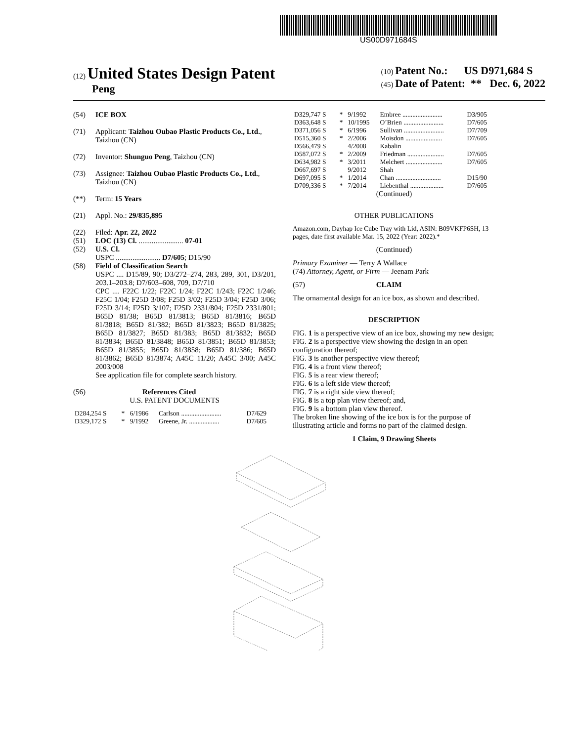US00D971684S
(12) United States Design Patent
Peng
(10) Patent No.: US D971,684 S
(45) Date of Patent: ** Dec. 6, 2022
(54) ICE BOX
(71) Applicant: Taizhou Oubao Plastic Products Co., Ltd., Taizhou (CN)
(72) Inventor: Shunguo Peng, Taizhou (CN)
(73) Assignee: Taizhou Oubao Plastic Products Co., Ltd., Taizhou (CN)
(**) Term: 15 Years
(21) Appl. No.: 29/835,895
(22) Filed: Apr. 22, 2022
(51) LOC (13) Cl. ........................ 07-01
(52) U.S. Cl.
USPC ........................ D7/605; D15/90
(58) Field of Classification Search
USPC .... D15/89, 90; D3/272–274, 283, 289, 301, D3/201, 203.1–203.8; D7/603–608, 709, D7/710
CPC .... F22C 1/22; F22C 1/24; F22C 1/243; F22C 1/246; F25C 1/04; F25D 3/08; F25D 3/02; F25D 3/04; F25D 3/06; F25D 3/14; F25D 3/107; F25D 2331/804; F25D 2331/801; B65D 81/38; B65D 81/3813; B65D 81/3816; B65D 81/3818; B65D 81/382; B65D 81/3823; B65D 81/3825; B65D 81/3827; B65D 81/383; B65D 81/3832; B65D 81/3834; B65D 81/3848; B65D 81/3851; B65D 81/3853; B65D 81/3855; B65D 81/3858; B65D 81/386; B65D 81/3862; B65D 81/3874; A45C 11/20; A45C 3/00; A45C 2003/008
See application file for complete search history.
(56) References Cited
U.S. PATENT DOCUMENTS
| D284,254 S | * | 6/1986 | Carlson ........................ | D7/629 |
| D329,172 S | * | 9/1992 | Greene, Jr. .................. | D7/605 |
| D329,747 S | * | 9/1992 | Embree ........................ | D3/905 |
| D363,648 S | * | 10/1995 | O’Brien ........................ | D7/605 |
| D371,056 S | * | 6/1996 | Sullivan ........................ | D7/709 |
| D515,360 S | * | 2/2006 | Moisdon ...................... | D7/605 |
| D566,479 S | | 4/2008 | Kabalin | |
| D587,072 S | * | 2/2009 | Friedman ...................... | D7/605 |
| D634,982 S | * | 3/2011 | Melchert ...................... | D7/605 |
| D667,697 S | | 9/2012 | Shah | |
| D697,095 S | * | 1/2014 | Chan ........................... | D15/90 |
| D709,336 S | * | 7/2014 | Liebenthal .................... | D7/605 |
(Continued)
OTHER PUBLICATIONS
Amazon.com, Dayhap Ice Cube Tray with Lid, ASIN: B09VKFP6SH, 13 pages, date first available Mar. 15, 2022 (Year: 2022).*
(Continued)
Primary Examiner — Terry A Wallace
(74) Attorney, Agent, or Firm — Jeenam Park
(57) CLAIM
The ornamental design for an ice box, as shown and described.
DESCRIPTION
FIG. 1 is a perspective view of an ice box, showing my new design;
FIG. 2 is a perspective view showing the design in an open configuration thereof;
FIG. 3 is another perspective view thereof;
FIG. 4 is a front view thereof;
FIG. 5 is a rear view thereof;
FIG. 6 is a left side view thereof;
FIG. 7 is a right side view thereof;
FIG. 8 is a top plan view thereof; and,
FIG. 9 is a bottom plan view thereof.
The broken line showing of the ice box is for the purpose of illustrating article and forms no part of the claimed design.
1 Claim, 9 Drawing Sheets